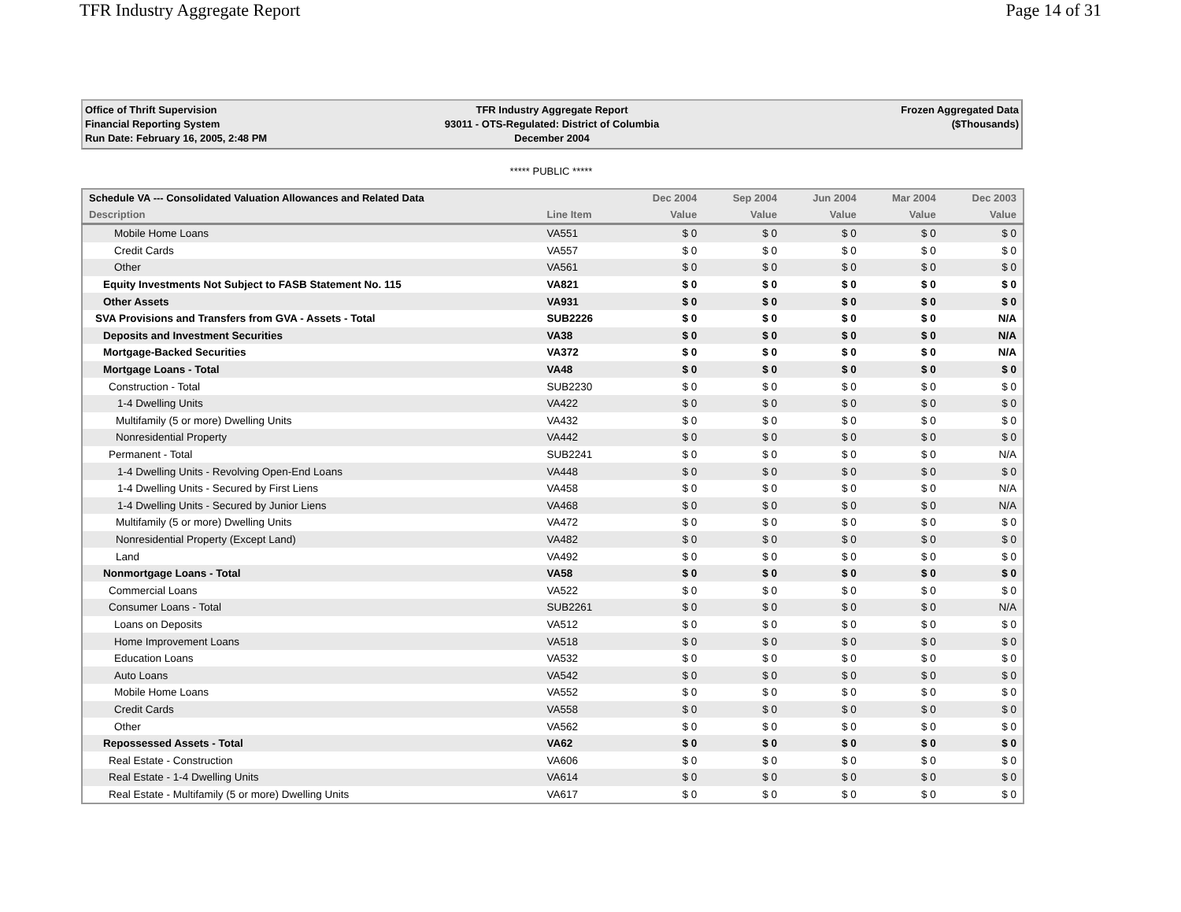TFR Industry Aggregate Report Page 14 of 31
Office of Thrift Supervision
Financial Reporting System
Run Date: February 16, 2005, 2:48 PM
TFR Industry Aggregate Report
93011 - OTS-Regulated: District of Columbia
December 2004
Frozen Aggregated Data
($Thousands)
***** PUBLIC *****
| Schedule VA --- Consolidated Valuation Allowances and Related Data | | Dec 2004 | Sep 2004 | Jun 2004 | Mar 2004 | Dec 2003 |
| --- | --- | --- | --- | --- | --- | --- |
| Description | Line Item | Value | Value | Value | Value | Value |
| Mobile Home Loans | VA551 | $ 0 | $ 0 | $ 0 | $ 0 | $ 0 |
| Credit Cards | VA557 | $ 0 | $ 0 | $ 0 | $ 0 | $ 0 |
| Other | VA561 | $ 0 | $ 0 | $ 0 | $ 0 | $ 0 |
| Equity Investments Not Subject to FASB Statement No. 115 | VA821 | $ 0 | $ 0 | $ 0 | $ 0 | $ 0 |
| Other Assets | VA931 | $ 0 | $ 0 | $ 0 | $ 0 | $ 0 |
| SVA Provisions and Transfers from GVA - Assets - Total | SUB2226 | $ 0 | $ 0 | $ 0 | $ 0 | N/A |
| Deposits and Investment Securities | VA38 | $ 0 | $ 0 | $ 0 | $ 0 | N/A |
| Mortgage-Backed Securities | VA372 | $ 0 | $ 0 | $ 0 | $ 0 | N/A |
| Mortgage Loans - Total | VA48 | $ 0 | $ 0 | $ 0 | $ 0 | $ 0 |
| Construction - Total | SUB2230 | $ 0 | $ 0 | $ 0 | $ 0 | $ 0 |
| 1-4 Dwelling Units | VA422 | $ 0 | $ 0 | $ 0 | $ 0 | $ 0 |
| Multifamily (5 or more) Dwelling Units | VA432 | $ 0 | $ 0 | $ 0 | $ 0 | $ 0 |
| Nonresidential Property | VA442 | $ 0 | $ 0 | $ 0 | $ 0 | $ 0 |
| Permanent - Total | SUB2241 | $ 0 | $ 0 | $ 0 | $ 0 | N/A |
| 1-4 Dwelling Units - Revolving Open-End Loans | VA448 | $ 0 | $ 0 | $ 0 | $ 0 | $ 0 |
| 1-4 Dwelling Units - Secured by First Liens | VA458 | $ 0 | $ 0 | $ 0 | $ 0 | N/A |
| 1-4 Dwelling Units - Secured by Junior Liens | VA468 | $ 0 | $ 0 | $ 0 | $ 0 | N/A |
| Multifamily (5 or more) Dwelling Units | VA472 | $ 0 | $ 0 | $ 0 | $ 0 | $ 0 |
| Nonresidential Property (Except Land) | VA482 | $ 0 | $ 0 | $ 0 | $ 0 | $ 0 |
| Land | VA492 | $ 0 | $ 0 | $ 0 | $ 0 | $ 0 |
| Nonmortgage Loans - Total | VA58 | $ 0 | $ 0 | $ 0 | $ 0 | $ 0 |
| Commercial Loans | VA522 | $ 0 | $ 0 | $ 0 | $ 0 | $ 0 |
| Consumer Loans - Total | SUB2261 | $ 0 | $ 0 | $ 0 | $ 0 | N/A |
| Loans on Deposits | VA512 | $ 0 | $ 0 | $ 0 | $ 0 | $ 0 |
| Home Improvement Loans | VA518 | $ 0 | $ 0 | $ 0 | $ 0 | $ 0 |
| Education Loans | VA532 | $ 0 | $ 0 | $ 0 | $ 0 | $ 0 |
| Auto Loans | VA542 | $ 0 | $ 0 | $ 0 | $ 0 | $ 0 |
| Mobile Home Loans | VA552 | $ 0 | $ 0 | $ 0 | $ 0 | $ 0 |
| Credit Cards | VA558 | $ 0 | $ 0 | $ 0 | $ 0 | $ 0 |
| Other | VA562 | $ 0 | $ 0 | $ 0 | $ 0 | $ 0 |
| Repossessed Assets - Total | VA62 | $ 0 | $ 0 | $ 0 | $ 0 | $ 0 |
| Real Estate - Construction | VA606 | $ 0 | $ 0 | $ 0 | $ 0 | $ 0 |
| Real Estate - 1-4 Dwelling Units | VA614 | $ 0 | $ 0 | $ 0 | $ 0 | $ 0 |
| Real Estate - Multifamily (5 or more) Dwelling Units | VA617 | $ 0 | $ 0 | $ 0 | $ 0 | $ 0 |